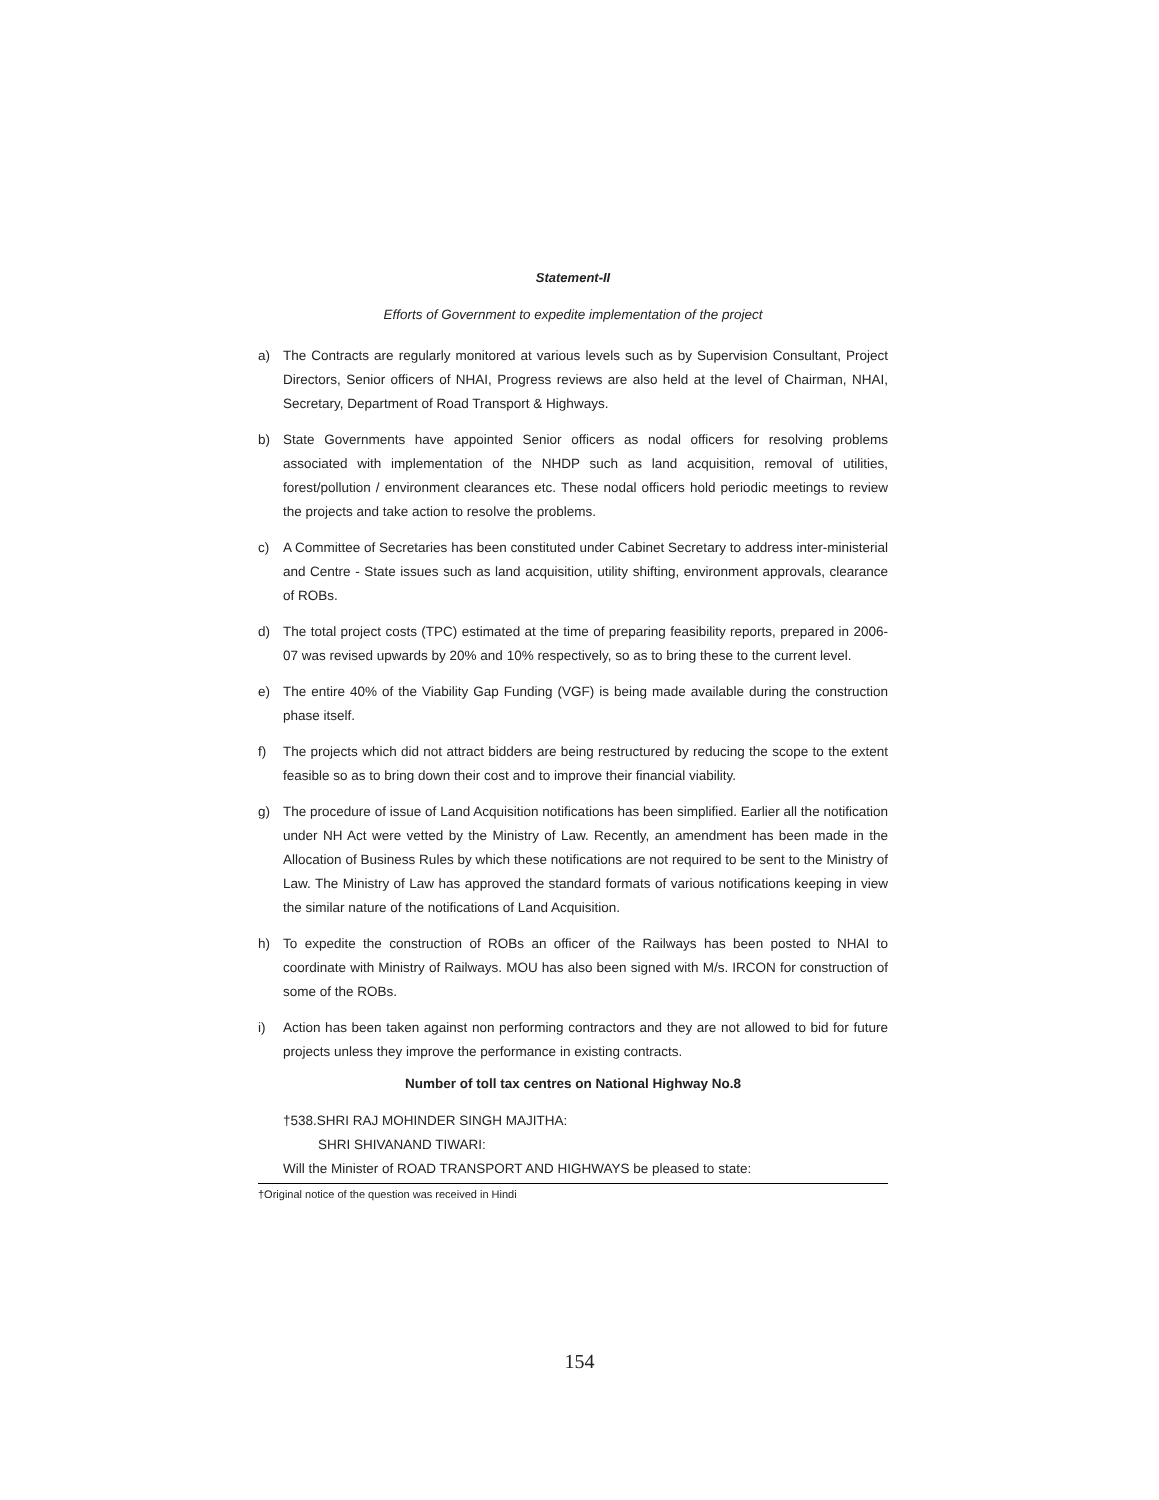Statement-II
Efforts of Government to expedite implementation of the project
a) The Contracts are regularly monitored at various levels such as by Supervision Consultant, Project Directors, Senior officers of NHAI, Progress reviews are also held at the level of Chairman, NHAI, Secretary, Department of Road Transport & Highways.
b) State Governments have appointed Senior officers as nodal officers for resolving problems associated with implementation of the NHDP such as land acquisition, removal of utilities, forest/pollution / environment clearances etc. These nodal officers hold periodic meetings to review the projects and take action to resolve the problems.
c) A Committee of Secretaries has been constituted under Cabinet Secretary to address inter-ministerial and Centre - State issues such as land acquisition, utility shifting, environment approvals, clearance of ROBs.
d) The total project costs (TPC) estimated at the time of preparing feasibility reports, prepared in 2006-07 was revised upwards by 20% and 10% respectively, so as to bring these to the current level.
e) The entire 40% of the Viability Gap Funding (VGF) is being made available during the construction phase itself.
f) The projects which did not attract bidders are being restructured by reducing the scope to the extent feasible so as to bring down their cost and to improve their financial viability.
g) The procedure of issue of Land Acquisition notifications has been simplified. Earlier all the notification under NH Act were vetted by the Ministry of Law. Recently, an amendment has been made in the Allocation of Business Rules by which these notifications are not required to be sent to the Ministry of Law. The Ministry of Law has approved the standard formats of various notifications keeping in view the similar nature of the notifications of Land Acquisition.
h) To expedite the construction of ROBs an officer of the Railways has been posted to NHAI to coordinate with Ministry of Railways. MOU has also been signed with M/s. IRCON for construction of some of the ROBs.
i) Action has been taken against non performing contractors and they are not allowed to bid for future projects unless they improve the performance in existing contracts.
Number of toll tax centres on National Highway No.8
†538.SHRI RAJ MOHINDER SINGH MAJITHA:
SHRI SHIVANAND TIWARI:
Will the Minister of ROAD TRANSPORT AND HIGHWAYS be pleased to state:
†Original notice of the question was received in Hindi
154